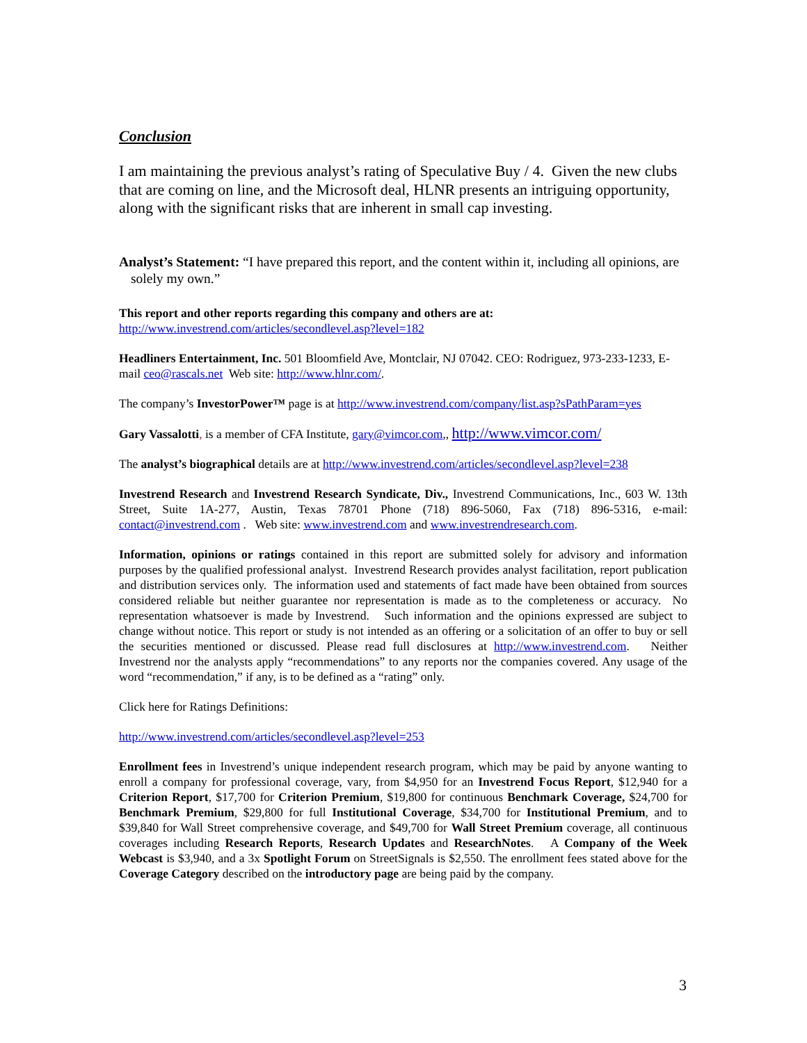Conclusion
I am maintaining the previous analyst’s rating of Speculative Buy / 4. Given the new clubs that are coming on line, and the Microsoft deal, HLNR presents an intriguing opportunity, along with the significant risks that are inherent in small cap investing.
Analyst’s Statement: “I have prepared this report, and the content within it, including all opinions, are solely my own.”
This report and other reports regarding this company and others are at:
http://www.investrend.com/articles/secondlevel.asp?level=182
Headliners Entertainment, Inc. 501 Bloomfield Ave, Montclair, NJ 07042. CEO: Rodriguez, 973-233-1233, E-mail ceo@rascals.net Web site: http://www.hlnr.com/.
The company’s InvestorPower™ page is at http://www.investrend.com/company/list.asp?sPathParam=yes
Gary Vassalotti, is a member of CFA Institute, gary@vimcor.com,, http://www.vimcor.com/
The analyst’s biographical details are at http://www.investrend.com/articles/secondlevel.asp?level=238
Investrend Research and Investrend Research Syndicate, Div., Investrend Communications, Inc., 603 W. 13th Street, Suite 1A-277, Austin, Texas 78701 Phone (718) 896-5060, Fax (718) 896-5316, e-mail: contact@investrend.com . Web site: www.investrend.com and www.investrendresearch.com.
Information, opinions or ratings contained in this report are submitted solely for advisory and information purposes by the qualified professional analyst. Investrend Research provides analyst facilitation, report publication and distribution services only. The information used and statements of fact made have been obtained from sources considered reliable but neither guarantee nor representation is made as to the completeness or accuracy. No representation whatsoever is made by Investrend. Such information and the opinions expressed are subject to change without notice. This report or study is not intended as an offering or a solicitation of an offer to buy or sell the securities mentioned or discussed. Please read full disclosures at http://www.investrend.com. Neither Investrend nor the analysts apply “recommendations” to any reports nor the companies covered. Any usage of the word “recommendation,” if any, is to be defined as a “rating” only.
Click here for Ratings Definitions:
http://www.investrend.com/articles/secondlevel.asp?level=253
Enrollment fees in Investrend’s unique independent research program, which may be paid by anyone wanting to enroll a company for professional coverage, vary, from $4,950 for an Investrend Focus Report, $12,940 for a Criterion Report, $17,700 for Criterion Premium, $19,800 for continuous Benchmark Coverage, $24,700 for Benchmark Premium, $29,800 for full Institutional Coverage, $34,700 for Institutional Premium, and to $39,840 for Wall Street comprehensive coverage, and $49,700 for Wall Street Premium coverage, all continuous coverages including Research Reports, Research Updates and ResearchNotes. A Company of the Week Webcast is $3,940, and a 3x Spotlight Forum on StreetSignals is $2,550. The enrollment fees stated above for the Coverage Category described on the introductory page are being paid by the company.
3